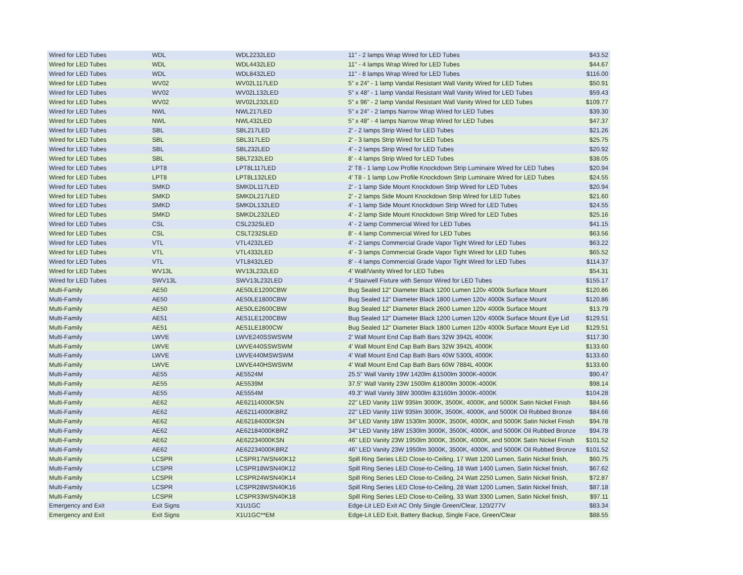| Wired for LED Tubes | WDL | WDL2232LED | 11" - 2 lamps Wrap Wired for LED Tubes | $43.52 |
| Wired for LED Tubes | WDL | WDL4432LED | 11" - 4 lamps Wrap Wired for LED Tubes | $44.67 |
| Wired for LED Tubes | WDL | WDL8432LED | 11" - 8 lamps Wrap Wired for LED Tubes | $116.00 |
| Wired for LED Tubes | WV02 | WV02L117LED | 5” x 24” - 1 lamp Vandal Resistant Wall Vanity Wired for LED Tubes | $50.91 |
| Wired for LED Tubes | WV02 | WV02L132LED | 5” x 48” - 1 lamp Vandal Resistant Wall Vanity Wired for LED Tubes | $59.43 |
| Wired for LED Tubes | WV02 | WV02L232LED | 5” x 96” - 2 lamp Vandal Resistant Wall Vanity Wired for LED Tubes | $109.77 |
| Wired for LED Tubes | NWL | NWL217LED | 5” x 24” - 2 lamps Narrow Wrap Wired for LED Tubes | $39.30 |
| Wired for LED Tubes | NWL | NWL432LED | 5” x 48” - 4 lamps Narrow Wrap Wired for LED Tubes | $47.37 |
| Wired for LED Tubes | SBL | SBL217LED | 2' - 2 lamps Strip Wired for LED Tubes | $21.26 |
| Wired for LED Tubes | SBL | SBL317LED | 2' - 3 lamps Strip Wired for LED Tubes | $25.75 |
| Wired for LED Tubes | SBL | SBL232LED | 4' - 2 lamps Strip Wired for LED Tubes | $20.92 |
| Wired for LED Tubes | SBL | SBLT232LED | 8' - 4 lamps Strip Wired for LED Tubes | $38.05 |
| Wired for LED Tubes | LPT8 | LPT8L117LED | 2' T8 - 1 lamp Low Profile Knockdown Strip Luminaire Wired for LED Tubes | $20.94 |
| Wired for LED Tubes | LPT8 | LPT8L132LED | 4' T8 - 1 lamp Low Profile Knockdown Strip Luminaire Wired for LED Tubes | $24.55 |
| Wired for LED Tubes | SMKD | SMKDL117LED | 2' - 1 lamp Side Mount Knockdown Strip Wired for LED Tubes | $20.94 |
| Wired for LED Tubes | SMKD | SMKDL217LED | 2' - 2 lamps Side Mount Knockdown Strip Wired for LED Tubes | $21.60 |
| Wired for LED Tubes | SMKD | SMKDL132LED | 4' - 1 lamp Side Mount Knockdown Strip Wired for LED Tubes | $24.55 |
| Wired for LED Tubes | SMKD | SMKDL232LED | 4' - 2 lamp Side Mount Knockdown Strip Wired for LED Tubes | $25.16 |
| Wired for LED Tubes | CSL | CSL232SLED | 4' - 2 lamp Commercial Wired for LED Tubes | $41.15 |
| Wired for LED Tubes | CSL | CSLT232SLED | 8' - 4 lamp Commercial Wired for LED Tubes | $63.56 |
| Wired for LED Tubes | VTL | VTL4232LED | 4' - 2 lamps Commercial Grade Vapor Tight Wired for LED Tubes | $63.22 |
| Wired for LED Tubes | VTL | VTL4332LED | 4' - 3 lamps Commercial Grade Vapor Tight Wired for LED Tubes | $65.52 |
| Wired for LED Tubes | VTL | VTL8432LED | 8' - 4 lamps Commercial Grade Vapor Tight Wired for LED Tubes | $114.37 |
| Wired for LED Tubes | WV13L | WV13L232LED | 4' Wall/Vanity Wired for LED Tubes | $54.31 |
| Wired for LED Tubes | SWV13L | SWV13L232LED | 4' Stairwell Fixture with Sensor Wired for LED Tubes | $155.17 |
| Multi-Family | AE50 | AE50LE1200CBW | Bug Sealed 12" Diameter Black 1200 Lumen 120v 4000k Surface Mount | $120.86 |
| Multi-Family | AE50 | AE50LE1800CBW | Bug Sealed 12" Diameter Black 1800 Lumen 120v 4000k Surface Mount | $120.86 |
| Multi-Family | AE50 | AE50LE2600CBW | Bug Sealed 12" Diameter Black 2600 Lumen 120v 4000k Surface Mount | $13.79 |
| Multi-Family | AE51 | AE51LE1200CBW | Bug Sealed 12" Diameter Black 1200 Lumen 120v 4000k Surface Mount Eye Lid | $129.51 |
| Multi-Family | AE51 | AE51LE1800CW | Bug Sealed 12" Diameter Black 1800 Lumen 120v 4000k Surface Mount Eye Lid | $129.51 |
| Multi-Family | LWVE | LWVE240SSWSWM | 2' Wall Mount End Cap Bath Bars 32W 3942L 4000K | $117.30 |
| Multi-Family | LWVE | LWVE440SSWSWM | 4' Wall Mount End Cap Bath Bars 32W 3942L 4000K | $133.60 |
| Multi-Family | LWVE | LWVE440MSWSWM | 4' Wall Mount End Cap Bath Bars 40W 5300L 4000K | $133.60 |
| Multi-Family | LWVE | LWVE440HSWSWM | 4' Wall Mount End Cap Bath Bars 60W 7884L 4000K | $133.60 |
| Multi-Family | AE55 | AE5524M | 25.5" Wall Vanity 19W 1420lm &1500lm 3000K-4000K | $90.47 |
| Multi-Family | AE55 | AE5539M | 37.5" Wall Vanity 23W 1500lm &1800lm 3000K-4000K | $98.14 |
| Multi-Family | AE55 | AE5554M | 49.3" Wall Vanity 38W 3000lm &3160lm 3000K-4000K | $104.28 |
| Multi-Family | AE62 | AE62114000KSN | 22" LED Vanity 11W 935lm 3000K, 3500K, 4000K, and 5000K Satin Nickel Finish | $84.66 |
| Multi-Family | AE62 | AE62114000KBRZ | 22" LED Vanity 11W 935lm 3000K, 3500K, 4000K, and 5000K Oil Rubbed Bronze | $84.66 |
| Multi-Family | AE62 | AE62184000KSN | 34" LED Vanity 18W 1530lm 3000K, 3500K, 4000K, and 5000K Satin Nickel Finish | $94.78 |
| Multi-Family | AE62 | AE62184000KBRZ | 34" LED Vanity 18W 1530lm 3000K, 3500K, 4000K, and 5000K Oil Rubbed Bronze | $94.78 |
| Multi-Family | AE62 | AE62234000KSN | 46" LED Vanity 23W 1950lm 3000K, 3500K, 4000K, and 5000K Satin Nickel Finish | $101.52 |
| Multi-Family | AE62 | AE62234000KBRZ | 46" LED Vanity 23W 1950lm 3000K, 3500K, 4000K, and 5000K Oil Rubbed Bronze | $101.52 |
| Multi-Family | LCSPR | LCSPR17WSN40K12 | Spill Ring Series LED Close-to-Ceiling, 17 Watt 1200 Lumen, Satin Nickel finish, | $60.75 |
| Multi-Family | LCSPR | LCSPR18WSN40K12 | Spill Ring Series LED Close-to-Ceiling, 18 Watt 1400 Lumen, Satin Nickel finish, | $67.62 |
| Multi-Family | LCSPR | LCSPR24WSN40K14 | Spill Ring Series LED Close-to-Ceiling, 24 Watt 2250 Lumen, Satin Nickel finish, | $72.87 |
| Multi-Family | LCSPR | LCSPR28WSN40K16 | Spill Ring Series LED Close-to-Ceiling, 28 Watt 1200 Lumen, Satin Nickel finish, | $87.18 |
| Multi-Family | LCSPR | LCSPR33WSN40K18 | Spill Ring Series LED Close-to-Ceiling, 33 Watt 3300 Lumen, Satin Nickel finish, | $97.11 |
| Emergency and Exit | Exit Signs | X1U1GC | Edge-Lit LED Exit AC Only Single Green/Clear, 120/277V | $83.34 |
| Emergency and Exit | Exit Signs | X1U1GC**EM | Edge-Lit LED Exit, Battery Backup, Single Face, Green/Clear | $88.55 |